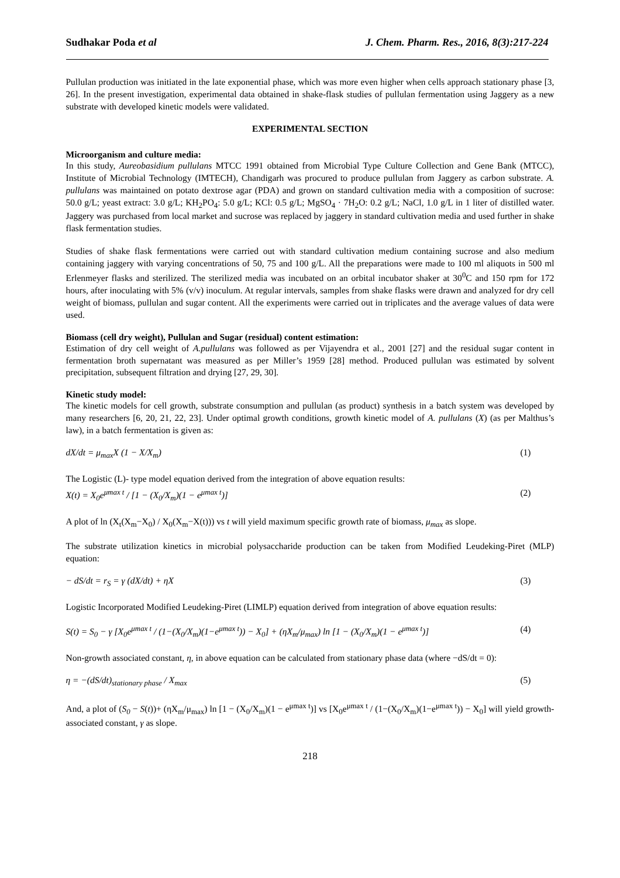Sudhakar Poda et al J. Chem. Pharm. Res., 2016, 8(3):217-224
Pullulan production was initiated in the late exponential phase, which was more even higher when cells approach stationary phase [3, 26]. In the present investigation, experimental data obtained in shake-flask studies of pullulan fermentation using Jaggery as a new substrate with developed kinetic models were validated.
EXPERIMENTAL SECTION
Microorganism and culture media:
In this study, Aureobasidium pullulans MTCC 1991 obtained from Microbial Type Culture Collection and Gene Bank (MTCC), Institute of Microbial Technology (IMTECH), Chandigarh was procured to produce pullulan from Jaggery as carbon substrate. A. pullulans was maintained on potato dextrose agar (PDA) and grown on standard cultivation media with a composition of sucrose: 50.0 g/L; yeast extract: 3.0 g/L; KH<sub>2</sub>PO<sub>4</sub>: 5.0 g/L; KCl: 0.5 g/L; MgSO<sub>4</sub> · 7H<sub>2</sub>O: 0.2 g/L; NaCl, 1.0 g/L in 1 liter of distilled water. Jaggery was purchased from local market and sucrose was replaced by jaggery in standard cultivation media and used further in shake flask fermentation studies.
Studies of shake flask fermentations were carried out with standard cultivation medium containing sucrose and also medium containing jaggery with varying concentrations of 50, 75 and 100 g/L. All the preparations were made to 100 ml aliquots in 500 ml Erlenmeyer flasks and sterilized. The sterilized media was incubated on an orbital incubator shaker at 30<sup>0</sup>C and 150 rpm for 172 hours, after inoculating with 5% (v/v) inoculum. At regular intervals, samples from shake flasks were drawn and analyzed for dry cell weight of biomass, pullulan and sugar content. All the experiments were carried out in triplicates and the average values of data were used.
Biomass (cell dry weight), Pullulan and Sugar (residual) content estimation:
Estimation of dry cell weight of A.pullulans was followed as per Vijayendra et al., 2001 [27] and the residual sugar content in fermentation broth supernatant was measured as per Miller’s 1959 [28] method. Produced pullulan was estimated by solvent precipitation, subsequent filtration and drying [27, 29, 30].
Kinetic study model:
The kinetic models for cell growth, substrate consumption and pullulan (as product) synthesis in a batch system was developed by many researchers [6, 20, 21, 22, 23]. Under optimal growth conditions, growth kinetic model of A. pullulans (X) (as per Malthus’s law), in a batch fermentation is given as:
dX/dt = μ<sub>max</sub>X (1 − X/X<sub>m</sub>) (1)
The Logistic (L)- type model equation derived from the integration of above equation results:
X(t) = X<sub>0</sub>e<sup>μmax t</sup> / [1 − (X<sub>0</sub>/X<sub>m</sub>)(1 − e<sup>μmax t</sup>)] (2)
A plot of ln (X<sub>t</sub>(X<sub>m</sub>−X<sub>0</sub>) / X<sub>0</sub>(X<sub>m</sub>−X(t))) vs t will yield maximum specific growth rate of biomass, μ<sub>max</sub> as slope.
The substrate utilization kinetics in microbial polysaccharide production can be taken from Modified Leudeking-Piret (MLP) equation:
− dS/dt = r<sub>S</sub> = γ (dX/dt) + ηX (3)
Logistic Incorporated Modified Leudeking-Piret (LIMLP) equation derived from integration of above equation results:
S(t) = S<sub>0</sub> − γ [X<sub>0</sub>e<sup>μmax t</sup> / (1−(X<sub>0</sub>/X<sub>m</sub>)(1−e<sup>μmax t</sup>)) − X<sub>0</sub>] + (ηX<sub>m</sub>/μ<sub>max</sub>) ln [1 − (X<sub>0</sub>/X<sub>m</sub>)(1 − e<sup>μmax t</sup>)] (4)
Non-growth associated constant, η, in above equation can be calculated from stationary phase data (where −dS/dt = 0):
η = −(dS/dt)<sub>stationary phase</sub> / X<sub>max</sub> (5)
And, a plot of (S<sub>0</sub> − S(t))+ (ηX<sub>m</sub>/μ<sub>max</sub>) ln [1 − (X<sub>0</sub>/X<sub>m</sub>)(1 − e<sup>μmax t</sup>)] vs [X<sub>0</sub>e<sup>μmax t</sup> / (1−(X<sub>0</sub>/X<sub>m</sub>)(1−e<sup>μmax t</sup>)) − X<sub>0</sub>] will yield growth-associated constant, γ as slope.
218